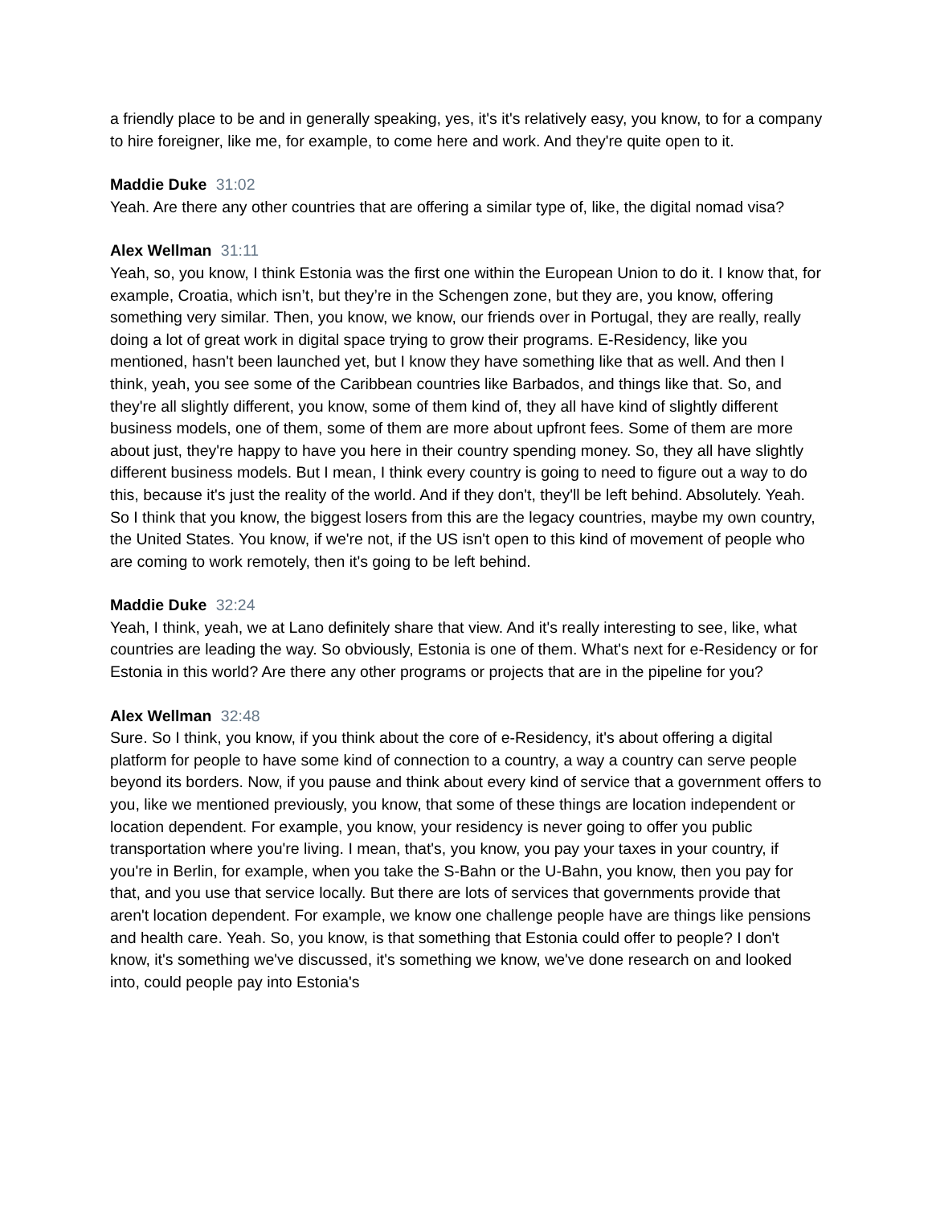a friendly place to be and in generally speaking, yes, it's it's relatively easy, you know, to for a company to hire foreigner, like me, for example, to come here and work. And they're quite open to it.
Maddie Duke 31:02
Yeah. Are there any other countries that are offering a similar type of, like, the digital nomad visa?
Alex Wellman 31:11
Yeah, so, you know, I think Estonia was the first one within the European Union to do it. I know that, for example, Croatia, which isn’t, but they’re in the Schengen zone, but they are, you know, offering something very similar. Then, you know, we know, our friends over in Portugal, they are really, really doing a lot of great work in digital space trying to grow their programs. E-Residency, like you mentioned, hasn't been launched yet, but I know they have something like that as well. And then I think, yeah, you see some of the Caribbean countries like Barbados, and things like that. So, and they're all slightly different, you know, some of them kind of, they all have kind of slightly different business models, one of them, some of them are more about upfront fees. Some of them are more about just, they're happy to have you here in their country spending money. So, they all have slightly different business models. But I mean, I think every country is going to need to figure out a way to do this, because it's just the reality of the world. And if they don't, they'll be left behind. Absolutely. Yeah. So I think that you know, the biggest losers from this are the legacy countries, maybe my own country, the United States. You know, if we're not, if the US isn't open to this kind of movement of people who are coming to work remotely, then it's going to be left behind.
Maddie Duke 32:24
Yeah, I think, yeah, we at Lano definitely share that view. And it's really interesting to see, like, what countries are leading the way. So obviously, Estonia is one of them. What's next for e-Residency or for Estonia in this world? Are there any other programs or projects that are in the pipeline for you?
Alex Wellman 32:48
Sure. So I think, you know, if you think about the core of e-Residency, it's about offering a digital platform for people to have some kind of connection to a country, a way a country can serve people beyond its borders. Now, if you pause and think about every kind of service that a government offers to you, like we mentioned previously, you know, that some of these things are location independent or location dependent. For example, you know, your residency is never going to offer you public transportation where you're living. I mean, that's, you know, you pay your taxes in your country, if you're in Berlin, for example, when you take the S-Bahn or the U-Bahn, you know, then you pay for that, and you use that service locally. But there are lots of services that governments provide that aren't location dependent. For example, we know one challenge people have are things like pensions and health care. Yeah. So, you know, is that something that Estonia could offer to people? I don't know, it's something we've discussed, it's something we know, we've done research on and looked into, could people pay into Estonia's